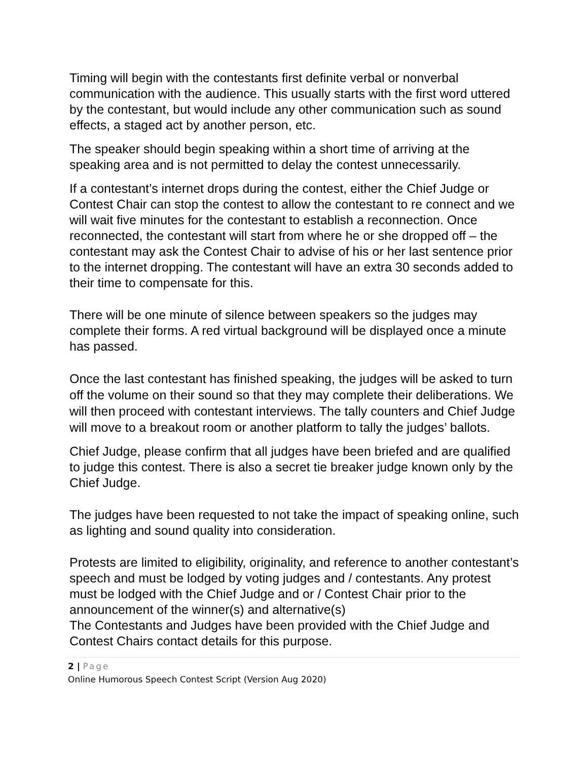Timing will begin with the contestants first definite verbal or nonverbal communication with the audience. This usually starts with the first word uttered by the contestant, but would include any other communication such as sound effects, a staged act by another person, etc.
The speaker should begin speaking within a short time of arriving at the speaking area and is not permitted to delay the contest unnecessarily.
If a contestant’s internet drops during the contest, either the Chief Judge or Contest Chair can stop the contest to allow the contestant to re connect and we will wait five minutes for the contestant to establish a reconnection. Once reconnected, the contestant will start from where he or she dropped off – the contestant may ask the Contest Chair to advise of his or her last sentence prior to the internet dropping. The contestant will have an extra 30 seconds added to their time to compensate for this.
There will be one minute of silence between speakers so the judges may complete their forms. A red virtual background will be displayed once a minute has passed.
Once the last contestant has finished speaking, the judges will be asked to turn off the volume on their sound so that they may complete their deliberations. We will then proceed with contestant interviews. The tally counters and Chief Judge will move to a breakout room or another platform to tally the judges’ ballots.
Chief Judge, please confirm that all judges have been briefed and are qualified to judge this contest. There is also a secret tie breaker judge known only by the Chief Judge.
The judges have been requested to not take the impact of speaking online, such as lighting and sound quality into consideration.
Protests are limited to eligibility, originality, and reference to another contestant’s speech and must be lodged by voting judges and / contestants. Any protest must be lodged with the Chief Judge and or / Contest Chair prior to the announcement of the winner(s) and alternative(s)
The Contestants and Judges have been provided with the Chief Judge and Contest Chairs contact details for this purpose.
2 | Page
Online Humorous Speech Contest Script (Version Aug 2020)